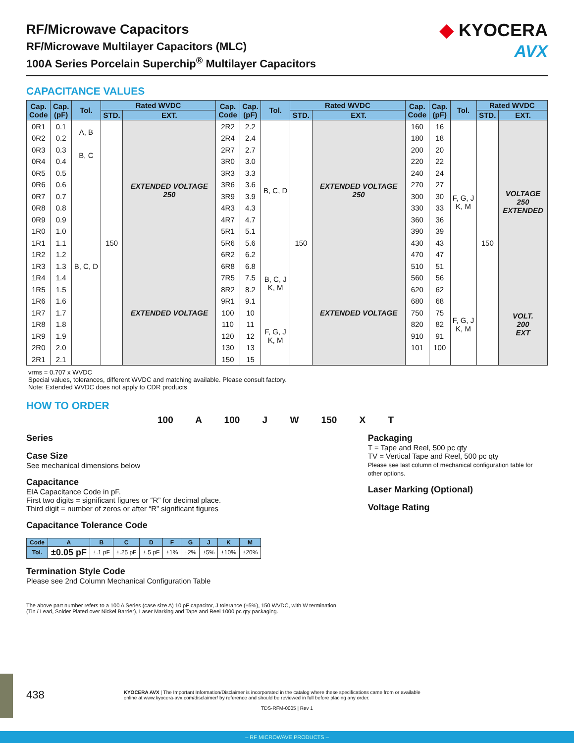RF/Microwave Capacitors
RF/Microwave Multilayer Capacitors (MLC)
100A Series Porcelain Superchip<sup>®</sup> Multilayer Capacitors
◆ KYOCERA
AVX
CAPACITANCE VALUES
| Cap. Code | Cap. (pF) | Tol. | Rated WVDC | | Cap. Code | Cap. (pF) | Tol. | Rated WVDC | | Cap. Code | Cap. (pF) | Tol. | Rated WVDC | |
| --- | --- | --- | --- | --- | --- | --- | --- | --- | --- | --- | --- | --- | --- | --- |
| | | | STD. | EXT. | | | | STD. | EXT. | | | | STD. | EXT. |
| 0R1 | 0.1 | A, B | 150 | EXTENDED VOLTAGE 250 | 2R2 | 2.2 | B, C, D | 150 | EXTENDED VOLTAGE 250 | 160 | 16 | F, G, J K, M | 150 | VOLTAGE 250 EXTENDED |
| 0R2 | 0.2 | | | | 2R4 | 2.4 | | | | 180 | 18 | | | |
| 0R3 | 0.3 | B, C | | | 2R7 | 2.7 | | | | 200 | 20 | | | |
| 0R4 | 0.4 | | | | 3R0 | 3.0 | | | | 220 | 22 | | | |
| 0R5 | 0.5 | B, C, D | | | 3R3 | 3.3 | | | | 240 | 24 | | | |
| 0R6 | 0.6 | | | | 3R6 | 3.6 | | | | 270 | 27 | | | |
| 0R7 | 0.7 | | | | 3R9 | 3.9 | | | | 300 | 30 | | | |
| 0R8 | 0.8 | | | | 4R3 | 4.3 | | | | 330 | 33 | | | |
| 0R9 | 0.9 | | | | 4R7 | 4.7 | | | | 360 | 36 | | | |
| 1R0 | 1.0 | | | | 5R1 | 5.1 | | | | 390 | 39 | | | |
| 1R1 | 1.1 | | | | 5R6 | 5.6 | | | | 430 | 43 | | | |
| 1R2 | 1.2 | | | | 6R2 | 6.2 | | | | 470 | 47 | | | |
| 1R3 | 1.3 | | | EXTENDED VOLTAGE | 6R8 | 6.8 | B, C, J K, M | | EXTENDED VOLTAGE | 510 | 51 | | | |
| 1R4 | 1.4 | | | | 7R5 | 7.5 | | | | 560 | 56 | | | |
| 1R5 | 1.5 | | | | 8R2 | 8.2 | | | | 620 | 62 | F, G, J K, M | | VOLT. 200 EXT |
| 1R6 | 1.6 | | | | 9R1 | 9.1 | | | | 680 | 68 | | | |
| 1R7 | 1.7 | | | | 100 | 10 | F, G, J K, M | | | 750 | 75 | | | |
| 1R8 | 1.8 | | | | 110 | 11 | | | | 820 | 82 | | | |
| 1R9 | 1.9 | | | | 120 | 12 | | | | 910 | 91 | | | |
| 2R0 | 2.0 | | | | 130 | 13 | | | | 101 | 100 | | | |
| 2R1 | 2.1 | | | | 150 | 15 | | | | | | | | |
vrms = 0.707 x WVDC
Special values, tolerances, different WVDC and matching available. Please consult factory.
Note: Extended WVDC does not apply to CDR products
HOW TO ORDER
100 A 100 J W 150 X T
Series
Case Size
See mechanical dimensions below
Capacitance
EIA Capacitance Code in pF.
First two digits = significant figures or “R” for decimal place.
Third digit = number of zeros or after “R” significant figures
Capacitance Tolerance Code
| Code | A | B | C | D | F | G | J | K | M |
| --- | --- | --- | --- | --- | --- | --- | --- | --- | --- |
| Tol. | ±0.05 pF | ±.1 pF | ±.25 pF | ±.5 pF | ±1% | ±2% | ±5% | ±10% | ±20% |
Termination Style Code
Please see 2nd Column Mechanical Configuration Table
Packaging
T = Tape and Reel, 500 pc qty
TV = Vertical Tape and Reel, 500 pc qty
Please see last column of mechanical configuration table for other options.
Laser Marking (Optional)
Voltage Rating
The above part number refers to a 100 A Series (case size A) 10 pF capacitor, J tolerance (±5%), 150 WVDC, with W termination
(Tin / Lead, Solder Plated over Nickel Barrier), Laser Marking and Tape and Reel 1000 pc qty packaging.
438
KYOCERA AVX | The Important Information/Disclaimer is incorporated in the catalog where these specifications came from or available
online at www.kyocera-avx.com/disclaimer/ by reference and should be reviewed in full before placing any order.
TDS-RFM-0005 | Rev 1
– RF MICROWAVE PRODUCTS –